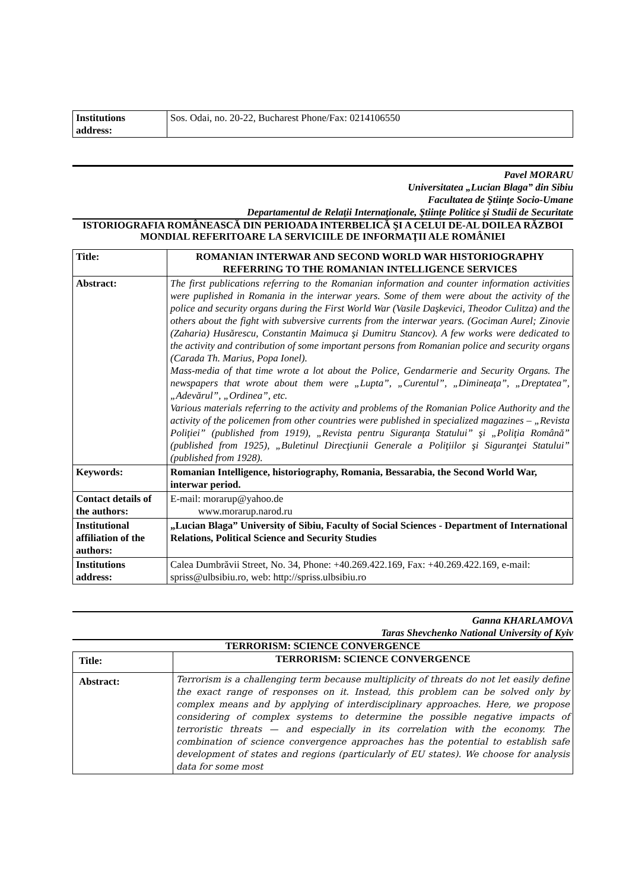| Institutions address: | Sos. Odai, no. 20-22, Bucharest Phone/Fax: 0214106550 |
Pavel MORARU
Universitatea „Lucian Blaga” din Sibiu
Facultatea de Ştiinţe Socio-Umane
Departamentul de Relaţii Internaţionale, Ştiinţe Politice şi Studii de Securitate
ISTORIOGRAFIA ROMÂNEASCĂ DIN PERIOADA INTERBELICĂ ŞI A CELUI DE-AL DOILEA RĂZBOI MONDIAL REFERITOARE LA SERVICIILE DE INFORMAŢII ALE ROMÂNIEI
| Title: | ROMANIAN INTERWAR AND SECOND WORLD WAR HISTORIOGRAPHY REFERRING TO THE ROMANIAN INTELLIGENCE SERVICES |
| Abstract: | The first publications referring to the Romanian information and counter information activities were puplished in Romania in the interwar years. Some of them were about the activity of the police and security organs during the First World War (Vasile Daşkevici, Theodor Culitza) and the others about the fight with subversive currents from the interwar years. (Gociman Aurel; Zinovie (Zaharia) Husărescu, Constantin Maimuca şi Dumitru Stancov). A few works were dedicated to the activity and contribution of some important persons from Romanian police and security organs (Carada Th. Marius, Popa Ionel). Mass-media of that time wrote a lot about the Police, Gendarmerie and Security Organs. The newspapers that wrote about them were „Lupta”, „Curentul”, „Dimineaţa”, „Dreptatea”, „Adevărul”, „Ordinea”, etc. Various materials referring to the activity and problems of the Romanian Police Authority and the activity of the policemen from other countries were published in specialized magazines – „Revista Poliţiei” (published from 1919), „Revista pentru Siguranţa Statului” şi „Poliţia Română” (published from 1925), „Buletinul Direcţiunii Generale a Poliţiilor şi Siguranţei Statului” (published from 1928). |
| Keywords: | Romanian Intelligence, historiography, Romania, Bessarabia, the Second World War, interwar period. |
| Contact details of the authors: | E-mail: morarup@yahoo.de www.morarup.narod.ru |
| Institutional affiliation of the authors: | „Lucian Blaga” University of Sibiu, Faculty of Social Sciences - Department of International Relations, Political Science and Security Studies |
| Institutions address: | Calea Dumbrăvii Street, No. 34, Phone: +40.269.422.169, Fax: +40.269.422.169, e-mail: spriss@ulbsibiu.ro, web: http://spriss.ulbsibiu.ro |
Ganna KHARLAMOVA
Taras Shevchenko National University of Kyiv
TERRORISM: SCIENCE CONVERGENCE
| Title: | TERRORISM: SCIENCE CONVERGENCE |
| Abstract: | Terrorism is a challenging term because multiplicity of threats do not let easily define the exact range of responses on it. Instead, this problem can be solved only by complex means and by applying of interdisciplinary approaches. Here, we propose considering of complex systems to determine the possible negative impacts of terroristic threats — and especially in its correlation with the economy. The combination of science convergence approaches has the potential to establish safe development of states and regions (particularly of EU states). We choose for analysis data for some most |